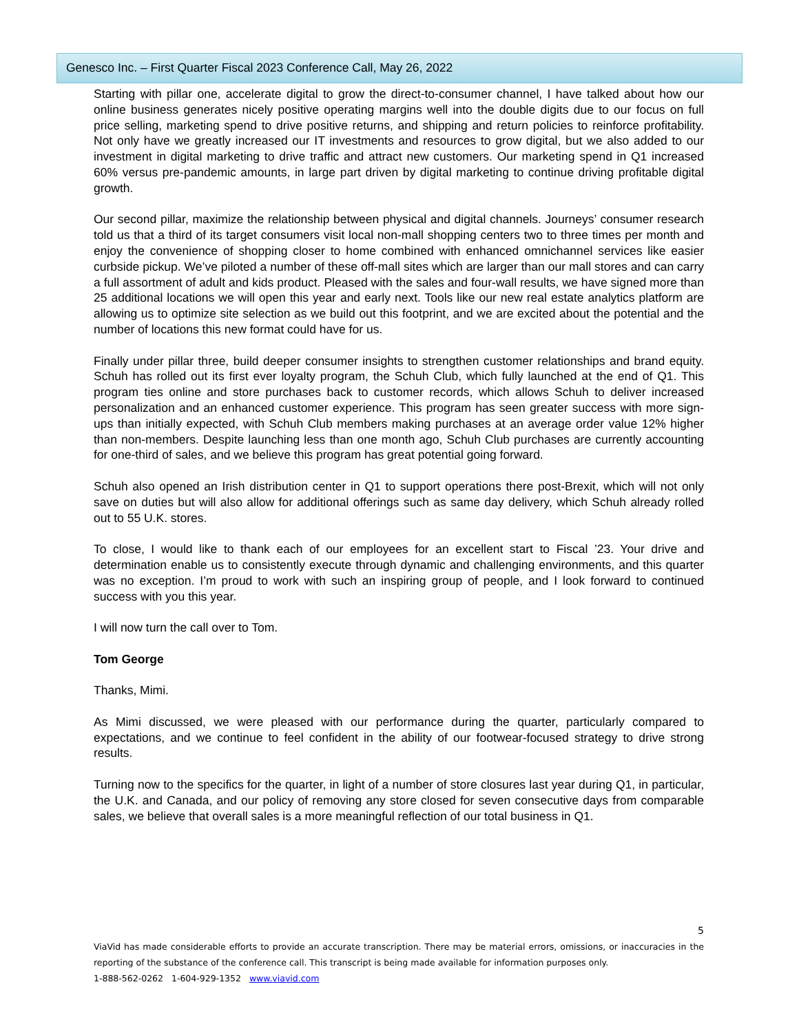Genesco Inc. – First Quarter Fiscal 2023 Conference Call, May 26, 2022
Starting with pillar one, accelerate digital to grow the direct-to-consumer channel, I have talked about how our online business generates nicely positive operating margins well into the double digits due to our focus on full price selling, marketing spend to drive positive returns, and shipping and return policies to reinforce profitability. Not only have we greatly increased our IT investments and resources to grow digital, but we also added to our investment in digital marketing to drive traffic and attract new customers. Our marketing spend in Q1 increased 60% versus pre-pandemic amounts, in large part driven by digital marketing to continue driving profitable digital growth.
Our second pillar, maximize the relationship between physical and digital channels. Journeys’ consumer research told us that a third of its target consumers visit local non-mall shopping centers two to three times per month and enjoy the convenience of shopping closer to home combined with enhanced omnichannel services like easier curbside pickup. We’ve piloted a number of these off-mall sites which are larger than our mall stores and can carry a full assortment of adult and kids product. Pleased with the sales and four-wall results, we have signed more than 25 additional locations we will open this year and early next. Tools like our new real estate analytics platform are allowing us to optimize site selection as we build out this footprint, and we are excited about the potential and the number of locations this new format could have for us.
Finally under pillar three, build deeper consumer insights to strengthen customer relationships and brand equity. Schuh has rolled out its first ever loyalty program, the Schuh Club, which fully launched at the end of Q1. This program ties online and store purchases back to customer records, which allows Schuh to deliver increased personalization and an enhanced customer experience. This program has seen greater success with more sign-ups than initially expected, with Schuh Club members making purchases at an average order value 12% higher than non-members. Despite launching less than one month ago, Schuh Club purchases are currently accounting for one-third of sales, and we believe this program has great potential going forward.
Schuh also opened an Irish distribution center in Q1 to support operations there post-Brexit, which will not only save on duties but will also allow for additional offerings such as same day delivery, which Schuh already rolled out to 55 U.K. stores.
To close, I would like to thank each of our employees for an excellent start to Fiscal ’23. Your drive and determination enable us to consistently execute through dynamic and challenging environments, and this quarter was no exception. I’m proud to work with such an inspiring group of people, and I look forward to continued success with you this year.
I will now turn the call over to Tom.
Tom George
Thanks, Mimi.
As Mimi discussed, we were pleased with our performance during the quarter, particularly compared to expectations, and we continue to feel confident in the ability of our footwear-focused strategy to drive strong results.
Turning now to the specifics for the quarter, in light of a number of store closures last year during Q1, in particular, the U.K. and Canada, and our policy of removing any store closed for seven consecutive days from comparable sales, we believe that overall sales is a more meaningful reflection of our total business in Q1.
5
ViaVid has made considerable efforts to provide an accurate transcription. There may be material errors, omissions, or inaccuracies in the reporting of the substance of the conference call. This transcript is being made available for information purposes only.
1-888-562-0262 1-604-929-1352 www.viavid.com